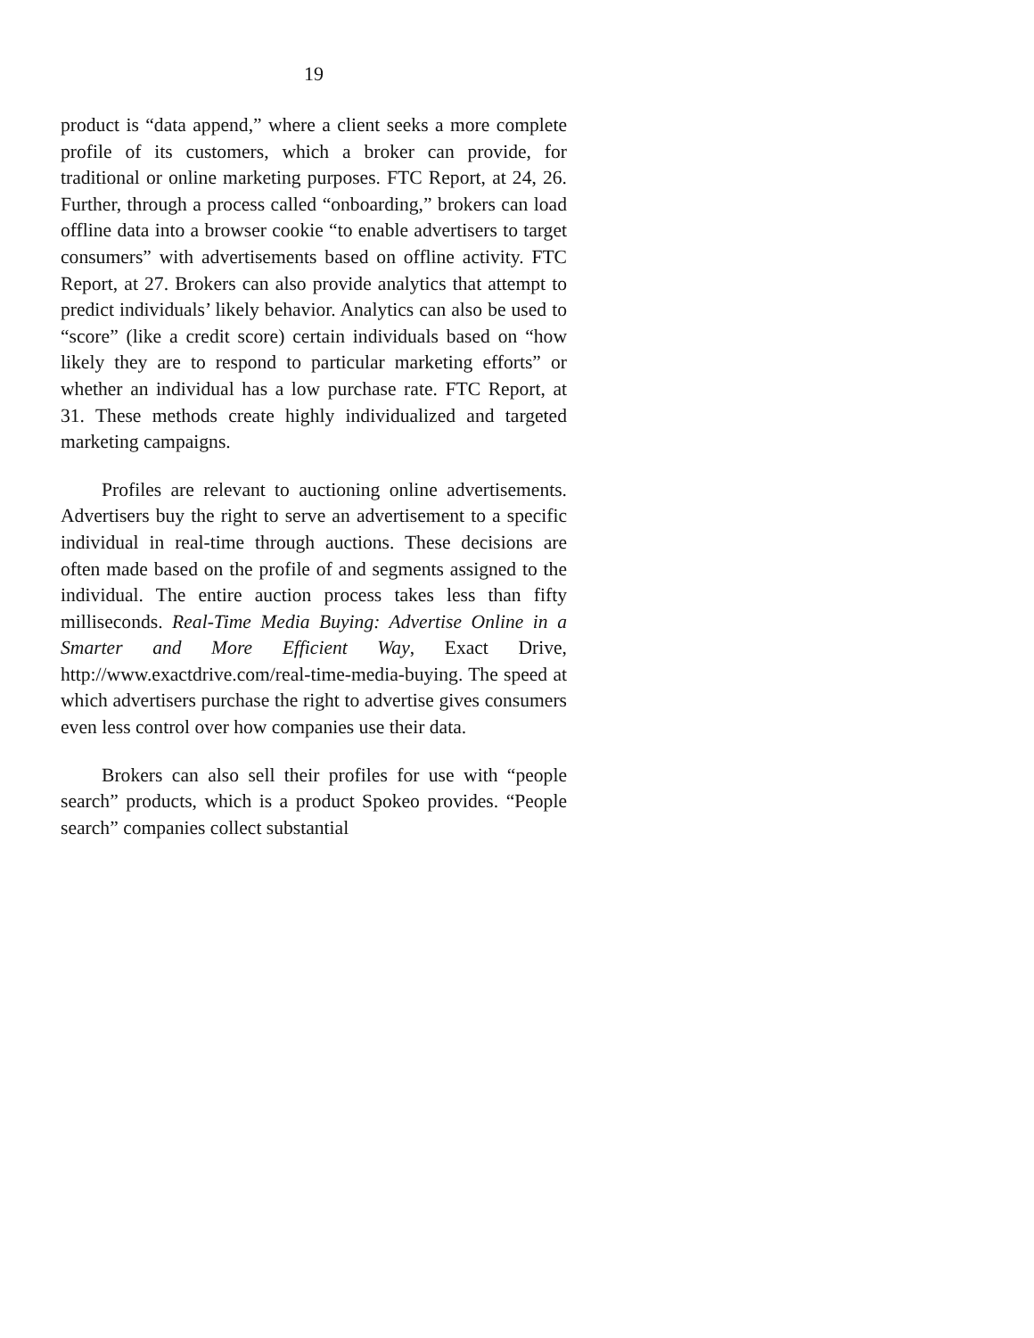19
product is “data append,” where a client seeks a more complete profile of its customers, which a broker can provide, for traditional or online marketing purposes. FTC Report, at 24, 26. Further, through a process called “onboarding,” brokers can load offline data into a browser cookie “to enable advertisers to target consumers” with advertisements based on offline activity. FTC Report, at 27. Brokers can also provide analytics that attempt to predict individuals’ likely behavior. Analytics can also be used to “score” (like a credit score) certain individuals based on “how likely they are to respond to particular marketing efforts” or whether an individual has a low purchase rate. FTC Report, at 31. These methods create highly individualized and targeted marketing campaigns.
Profiles are relevant to auctioning online advertisements. Advertisers buy the right to serve an advertisement to a specific individual in real-time through auctions. These decisions are often made based on the profile of and segments assigned to the individual. The entire auction process takes less than fifty milliseconds. Real-Time Media Buying: Advertise Online in a Smarter and More Efficient Way, Exact Drive, http://www.exactdrive.com/real-time-media-buying. The speed at which advertisers purchase the right to advertise gives consumers even less control over how companies use their data.
Brokers can also sell their profiles for use with “people search” products, which is a product Spokeo provides. “People search” companies collect substantial